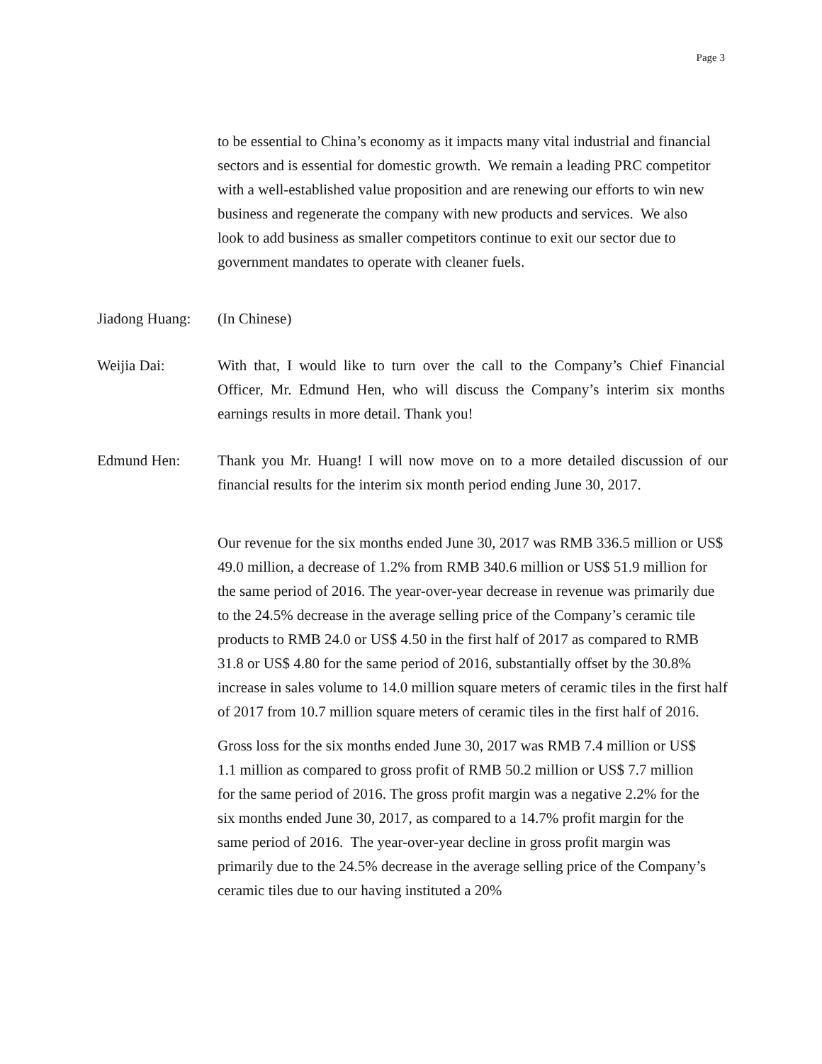Page 3
to be essential to China’s economy as it impacts many vital industrial and financial sectors and is essential for domestic growth. We remain a leading PRC competitor with a well-established value proposition and are renewing our efforts to win new business and regenerate the company with new products and services. We also look to add business as smaller competitors continue to exit our sector due to government mandates to operate with cleaner fuels.
Jiadong Huang:
(In Chinese)
Weijia Dai: With that, I would like to turn over the call to the Company’s Chief Financial Officer, Mr. Edmund Hen, who will discuss the Company’s interim six months earnings results in more detail. Thank you!
Edmund Hen: Thank you Mr. Huang! I will now move on to a more detailed discussion of our financial results for the interim six month period ending June 30, 2017.
Our revenue for the six months ended June 30, 2017 was RMB 336.5 million or US$ 49.0 million, a decrease of 1.2% from RMB 340.6 million or US$ 51.9 million for the same period of 2016. The year-over-year decrease in revenue was primarily due to the 24.5% decrease in the average selling price of the Company’s ceramic tile products to RMB 24.0 or US$ 4.50 in the first half of 2017 as compared to RMB 31.8 or US$ 4.80 for the same period of 2016, substantially offset by the 30.8% increase in sales volume to 14.0 million square meters of ceramic tiles in the first half of 2017 from 10.7 million square meters of ceramic tiles in the first half of 2016.
Gross loss for the six months ended June 30, 2017 was RMB 7.4 million or US$ 1.1 million as compared to gross profit of RMB 50.2 million or US$ 7.7 million for the same period of 2016. The gross profit margin was a negative 2.2% for the six months ended June 30, 2017, as compared to a 14.7% profit margin for the same period of 2016. The year-over-year decline in gross profit margin was primarily due to the 24.5% decrease in the average selling price of the Company’s ceramic tiles due to our having instituted a 20%